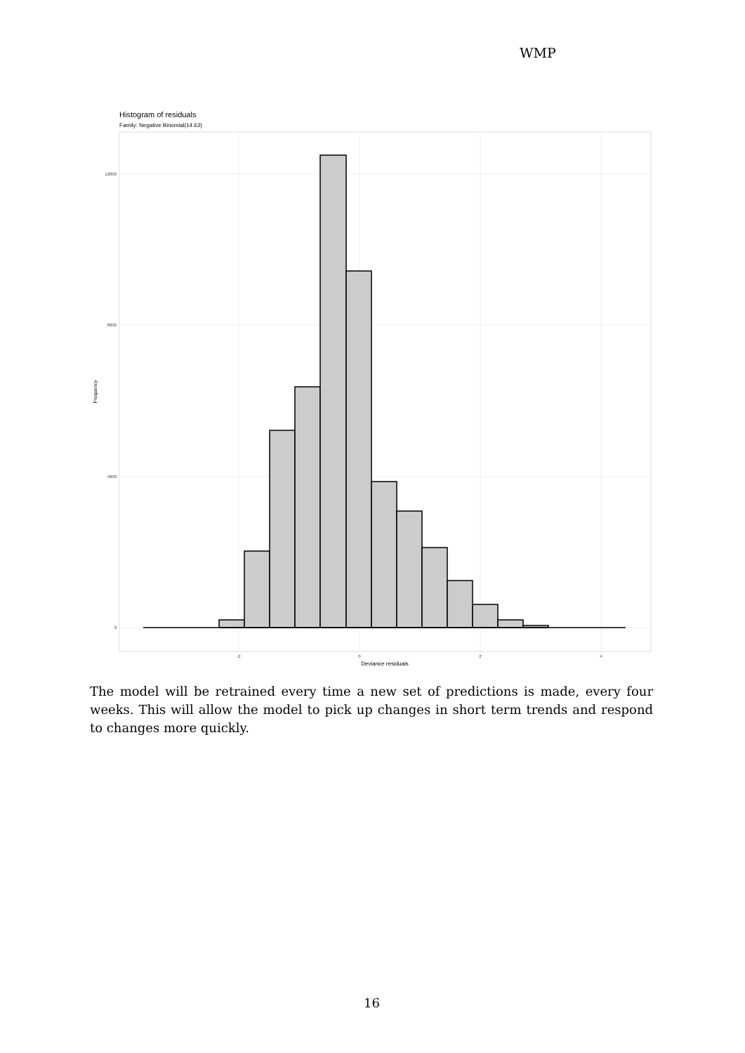WMP
Histogram of residuals
Family: Negative Binomial(14.63)
12000
8000
4000
0
-2
0
2
4
Deviance residuals
Frequency
The model will be retrained every time a new set of predictions is made, every four weeks. This will allow the model to pick up changes in short term trends and respond to changes more quickly.
16